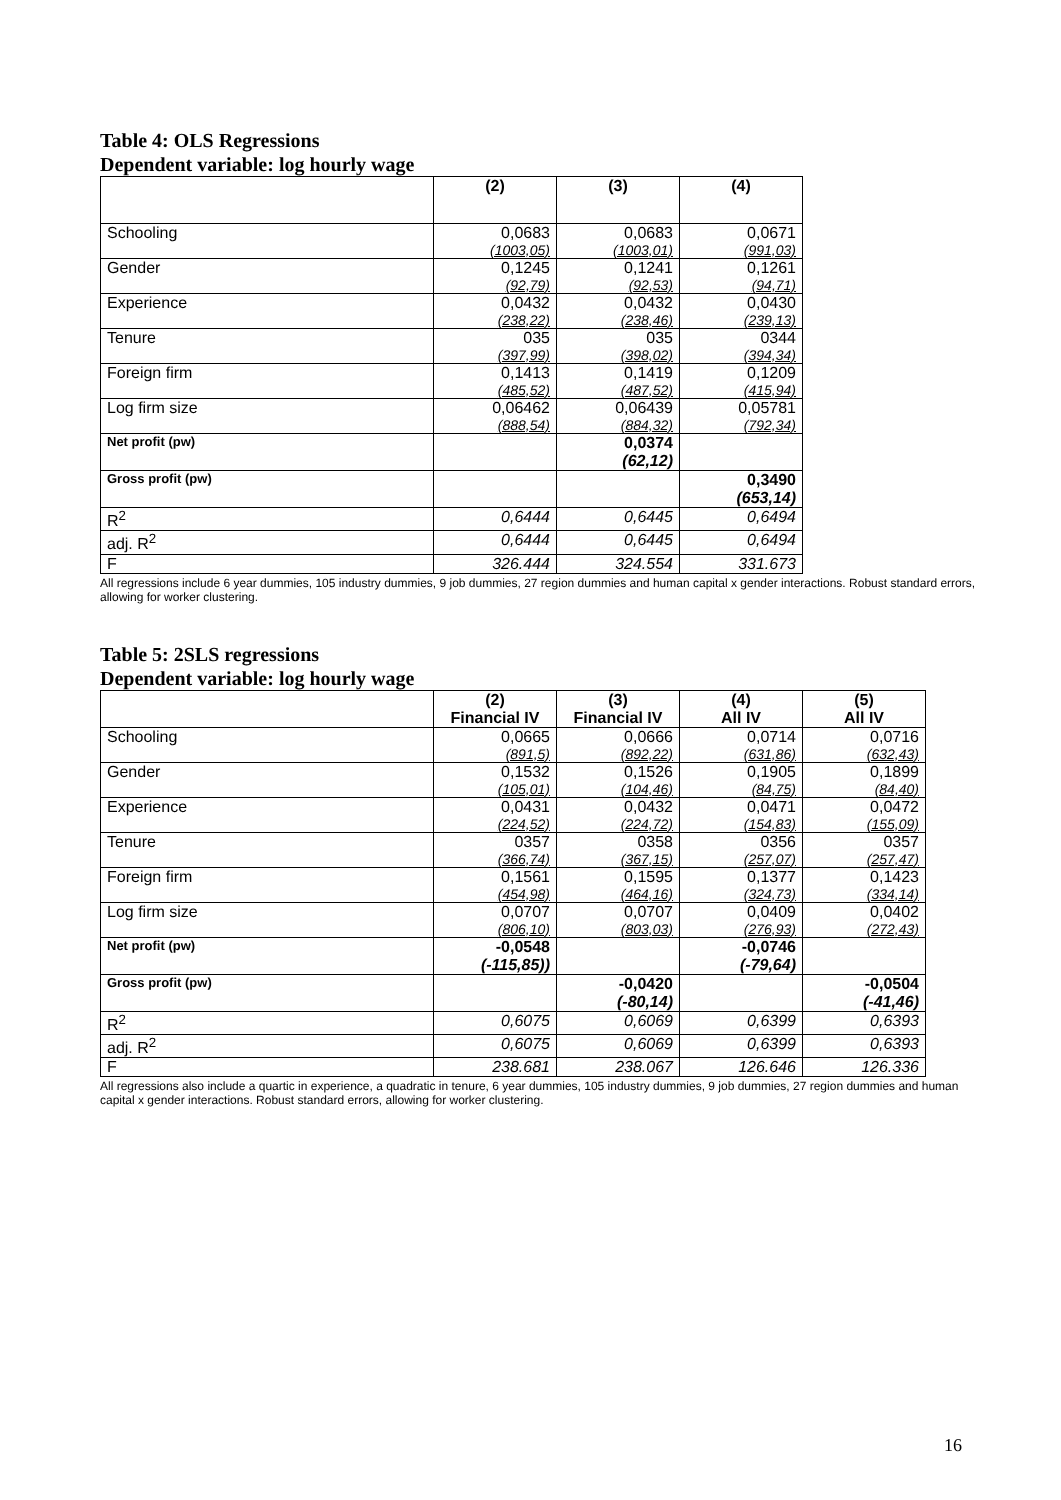Table 4: OLS Regressions
Dependent variable: log hourly wage
| | (2) | (3) | (4) |
| Schooling | 0,0683 | 0,0683 | 0,0671 |
| | (1003,05) | (1003,01) | (991,03) |
| Gender | 0,1245 | 0,1241 | 0,1261 |
| | (92,79) | (92,53) | (94,71) |
| Experience | 0,0432 | 0,0432 | 0,0430 |
| | (238,22) | (238,46) | (239,13) |
| Tenure | 035 | 035 | 0344 |
| | (397,99) | (398,02) | (394,34) |
| Foreign firm | 0,1413 | 0,1419 | 0,1209 |
| | (485,52) | (487,52) | (415,94) |
| Log firm size | 0,06462 | 0,06439 | 0,05781 |
| | (888,54) | (884,32) | (792,34) |
| Net profit (pw) | | 0,0374 (62,12) | |
| Gross profit (pw) | | | 0,3490 (653,14) |
| R<sup>2</sup> | 0,6444 | 0,6445 | 0,6494 |
| adj. R<sup>2</sup> | 0,6444 | 0,6445 | 0,6494 |
| F | 326.444 | 324.554 | 331.673 |
All regressions include 6 year dummies, 105 industry dummies, 9 job dummies, 27 region dummies and human capital x gender interactions. Robust standard errors, allowing for worker clustering.
Table 5: 2SLS regressions
Dependent variable: log hourly wage
| | (2) Financial IV | (3) Financial IV | (4) All IV | (5) All IV |
| Schooling | 0,0665 | 0,0666 | 0,0714 | 0,0716 |
| | (891,5) | (892,22) | (631,86) | (632,43) |
| Gender | 0,1532 | 0,1526 | 0,1905 | 0,1899 |
| | (105,01) | (104,46) | (84,75) | (84,40) |
| Experience | 0,0431 | 0,0432 | 0,0471 | 0,0472 |
| | (224,52) | (224,72) | (154,83) | (155,09) |
| Tenure | 0357 | 0358 | 0356 | 0357 |
| | (366,74) | (367,15) | (257,07) | (257,47) |
| Foreign firm | 0,1561 | 0,1595 | 0,1377 | 0,1423 |
| | (454,98) | (464,16) | (324,73) | (334,14) |
| Log firm size | 0,0707 | 0,0707 | 0,0409 | 0,0402 |
| | (806,10) | (803,03) | (276,93) | (272,43) |
| Net profit (pw) | -0,0548 (-115,85)) | | -0,0746 (-79,64) | |
| Gross profit (pw) | | -0,0420 (-80,14) | | -0,0504 (-41,46) |
| R<sup>2</sup> | 0,6075 | 0,6069 | 0,6399 | 0,6393 |
| adj. R<sup>2</sup> | 0,6075 | 0,6069 | 0,6399 | 0,6393 |
| F | 238.681 | 238.067 | 126.646 | 126.336 |
All regressions also include a quartic in experience, a quadratic in tenure, 6 year dummies, 105 industry dummies, 9 job dummies, 27 region dummies and human capital x gender interactions. Robust standard errors, allowing for worker clustering.
16